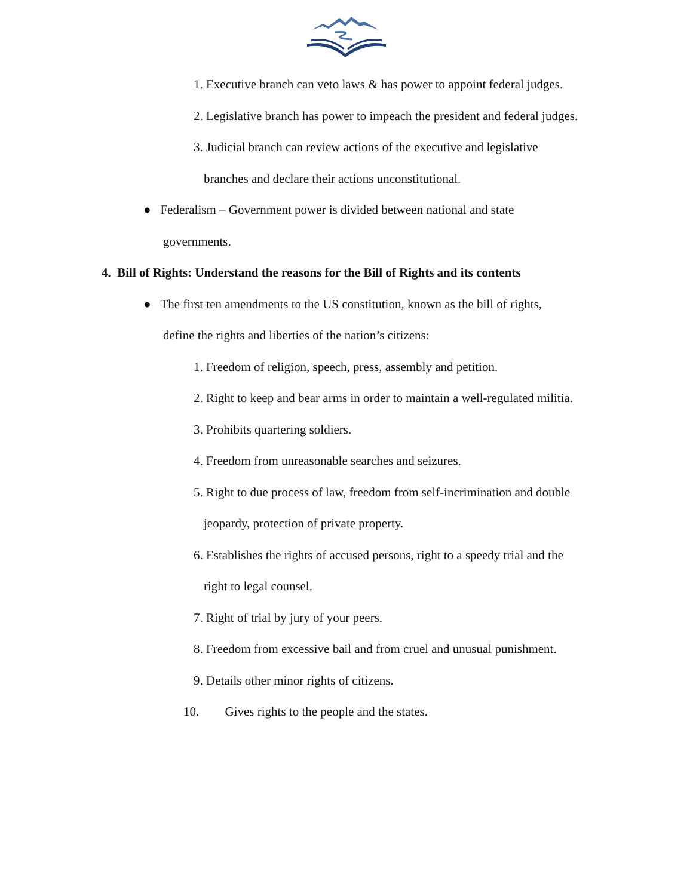1. Executive branch can veto laws & has power to appoint federal judges.
2. Legislative branch has power to impeach the president and federal judges.
3. Judicial branch can review actions of the executive and legislative
branches and declare their actions unconstitutional.
● Federalism – Government power is divided between national and state
governments.
4. Bill of Rights: Understand the reasons for the Bill of Rights and its contents
● The first ten amendments to the US constitution, known as the bill of rights,
define the rights and liberties of the nation’s citizens:
1. Freedom of religion, speech, press, assembly and petition.
2. Right to keep and bear arms in order to maintain a well-regulated militia.
3. Prohibits quartering soldiers.
4. Freedom from unreasonable searches and seizures.
5. Right to due process of law, freedom from self-incrimination and double
jeopardy, protection of private property.
6. Establishes the rights of accused persons, right to a speedy trial and the
right to legal counsel.
7. Right of trial by jury of your peers.
8. Freedom from excessive bail and from cruel and unusual punishment.
9. Details other minor rights of citizens.
10. Gives rights to the people and the states.